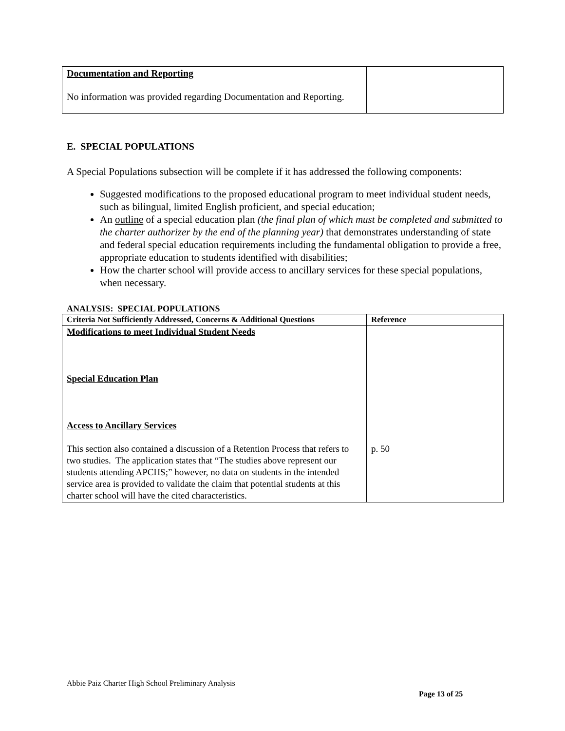| Documentation and Reporting No information was provided regarding Documentation and Reporting. | |
E. SPECIAL POPULATIONS
A Special Populations subsection will be complete if it has addressed the following components:
Suggested modifications to the proposed educational program to meet individual student needs, such as bilingual, limited English proficient, and special education;
An outline of a special education plan (the final plan of which must be completed and submitted to the charter authorizer by the end of the planning year) that demonstrates understanding of state and federal special education requirements including the fundamental obligation to provide a free, appropriate education to students identified with disabilities;
How the charter school will provide access to ancillary services for these special populations, when necessary.
ANALYSIS: SPECIAL POPULATIONS
| Criteria Not Sufficiently Addressed, Concerns & Additional Questions | Reference |
| --- | --- |
| Modifications to meet Individual Student Needs Special Education Plan Access to Ancillary Services This section also contained a discussion of a Retention Process that refers to two studies. The application states that “The studies above represent our students attending APCHS;” however, no data on students in the intended service area is provided to validate the claim that potential students at this charter school will have the cited characteristics. | p. 50 |
Abbie Paiz Charter High School Preliminary Analysis
Page 13 of 25